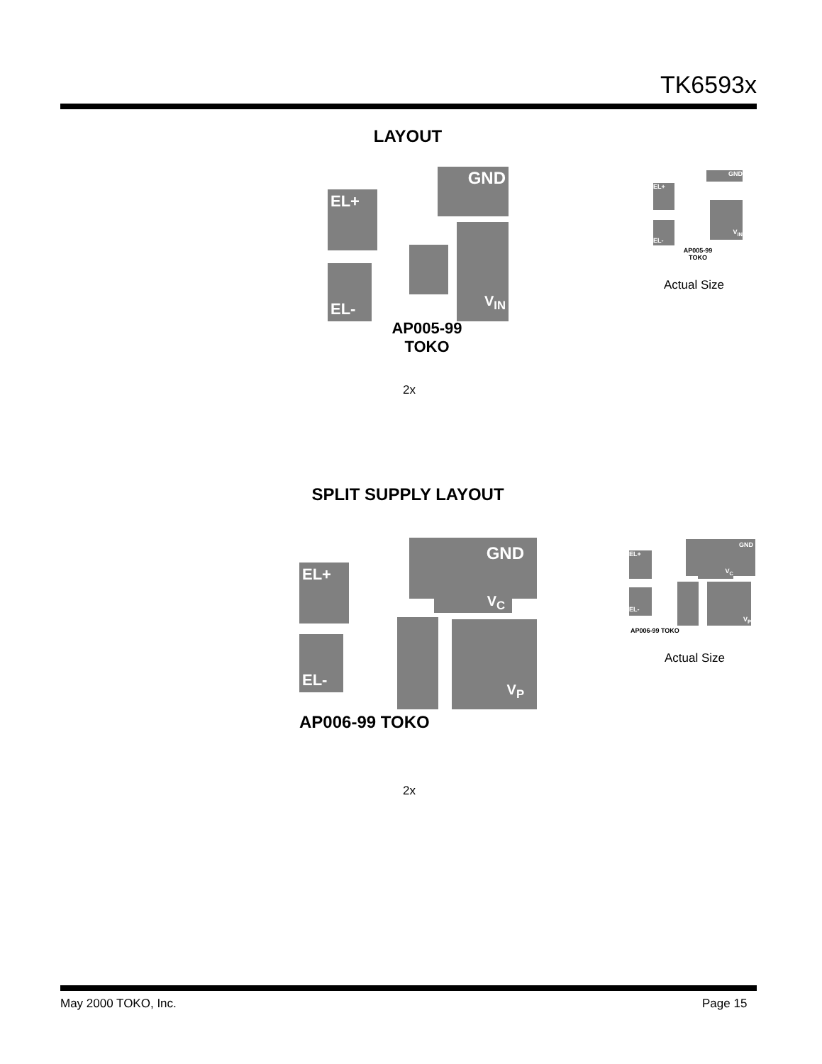TK6593x
LAYOUT
GND
EL+
EL-
V<sub>IN</sub>
AP005-99
TOKO
2x
GND
EL+
EL-
V<sub>IN</sub>
AP005-99
TOKO
Actual Size
SPLIT SUPPLY LAYOUT
GND
EL+
V<sub>C</sub>
EL-
V<sub>P</sub>
AP006-99 TOKO
2x
GND
EL+
V<sub>C</sub>
EL-
V<sub>P</sub>
AP006-99 TOKO
Actual Size
May 2000 TOKO, Inc. Page 15